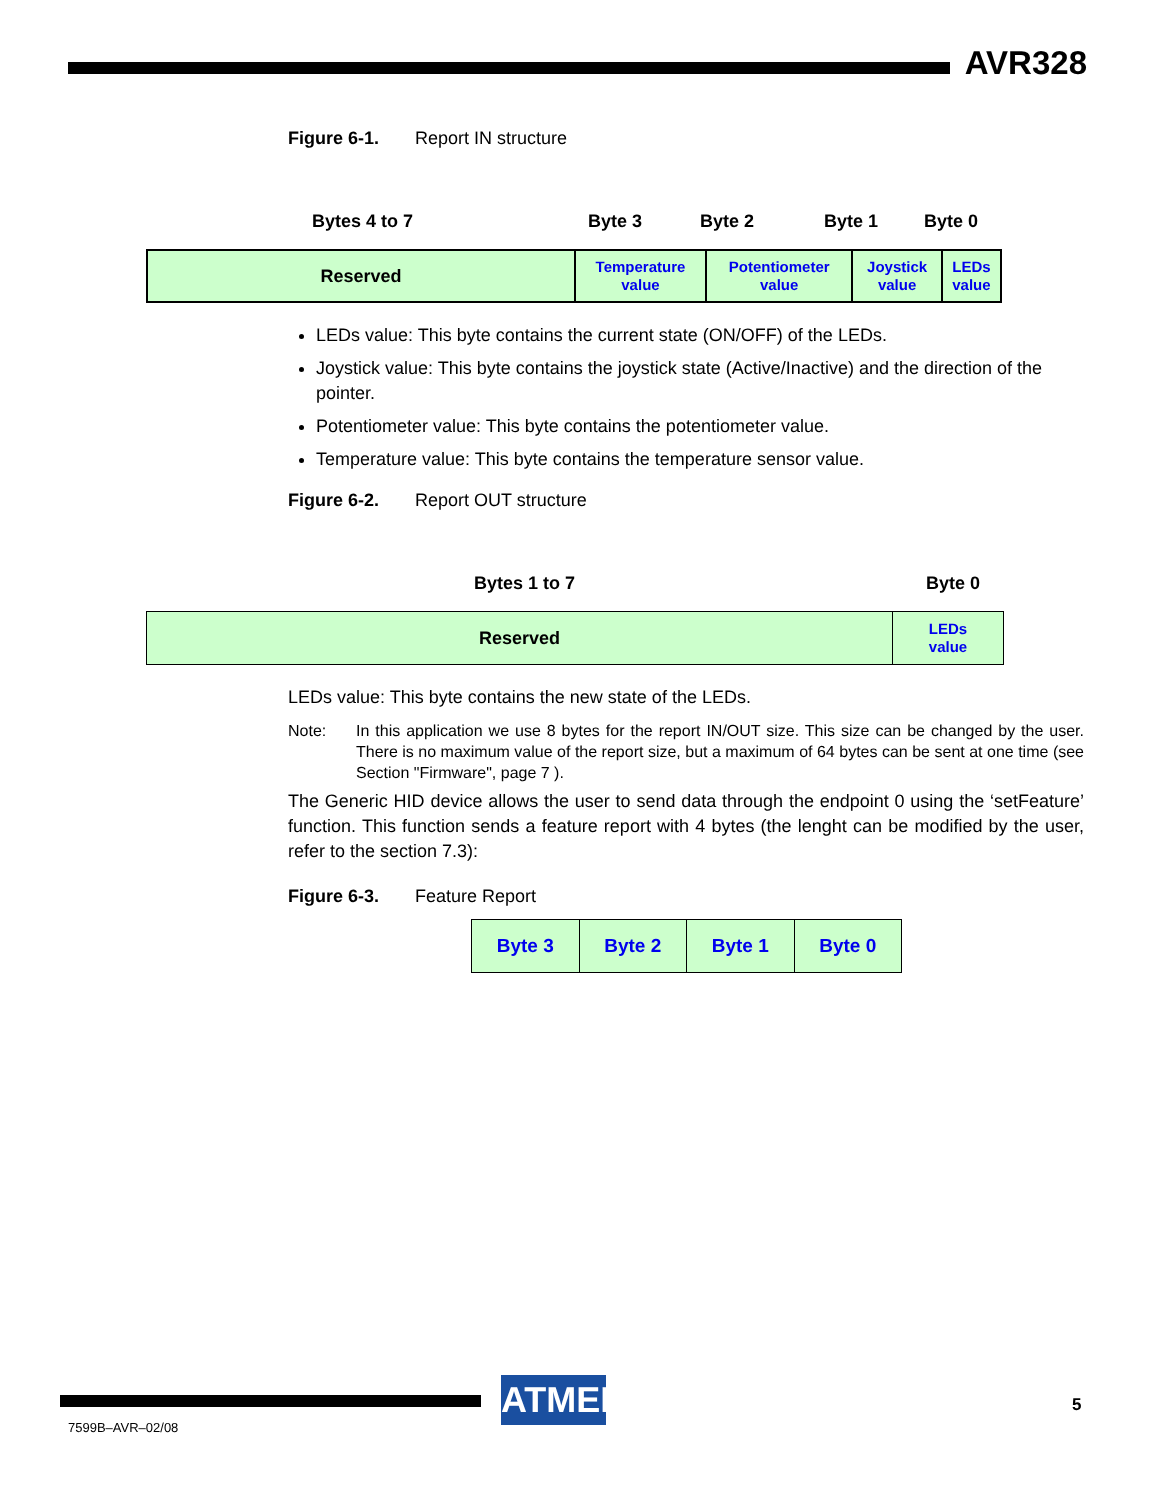AVR328
Figure 6-1. Report IN structure
Bytes 4 to 7 Byte 3 Byte 2 Byte 1 Byte 0
| Reserved | Temperature value | Potentiometer value | Joystick value | LEDs value |
LEDs value: This byte contains the current state (ON/OFF) of the LEDs.
Joystick value: This byte contains the joystick state (Active/Inactive) and the direction of the pointer.
Potentiometer value: This byte contains the potentiometer value.
Temperature value: This byte contains the temperature sensor value.
Figure 6-2. Report OUT structure
Bytes 1 to 7 Byte 0
| Reserved | LEDs value |
LEDs value: This byte contains the new state of the LEDs.
Note: In this application we use 8 bytes for the report IN/OUT size. This size can be changed by the user. There is no maximum value of the report size, but a maximum of 64 bytes can be sent at one time (see Section "Firmware", page 7 ).
The Generic HID device allows the user to send data through the endpoint 0 using the ‘setFeature’ function. This function sends a feature report with 4 bytes (the lenght can be modified by the user, refer to the section 7.3):
Figure 6-3. Feature Report
| Byte 3 | Byte 2 | Byte 1 | Byte 0 |
ATMEL
5
7599B–AVR–02/08